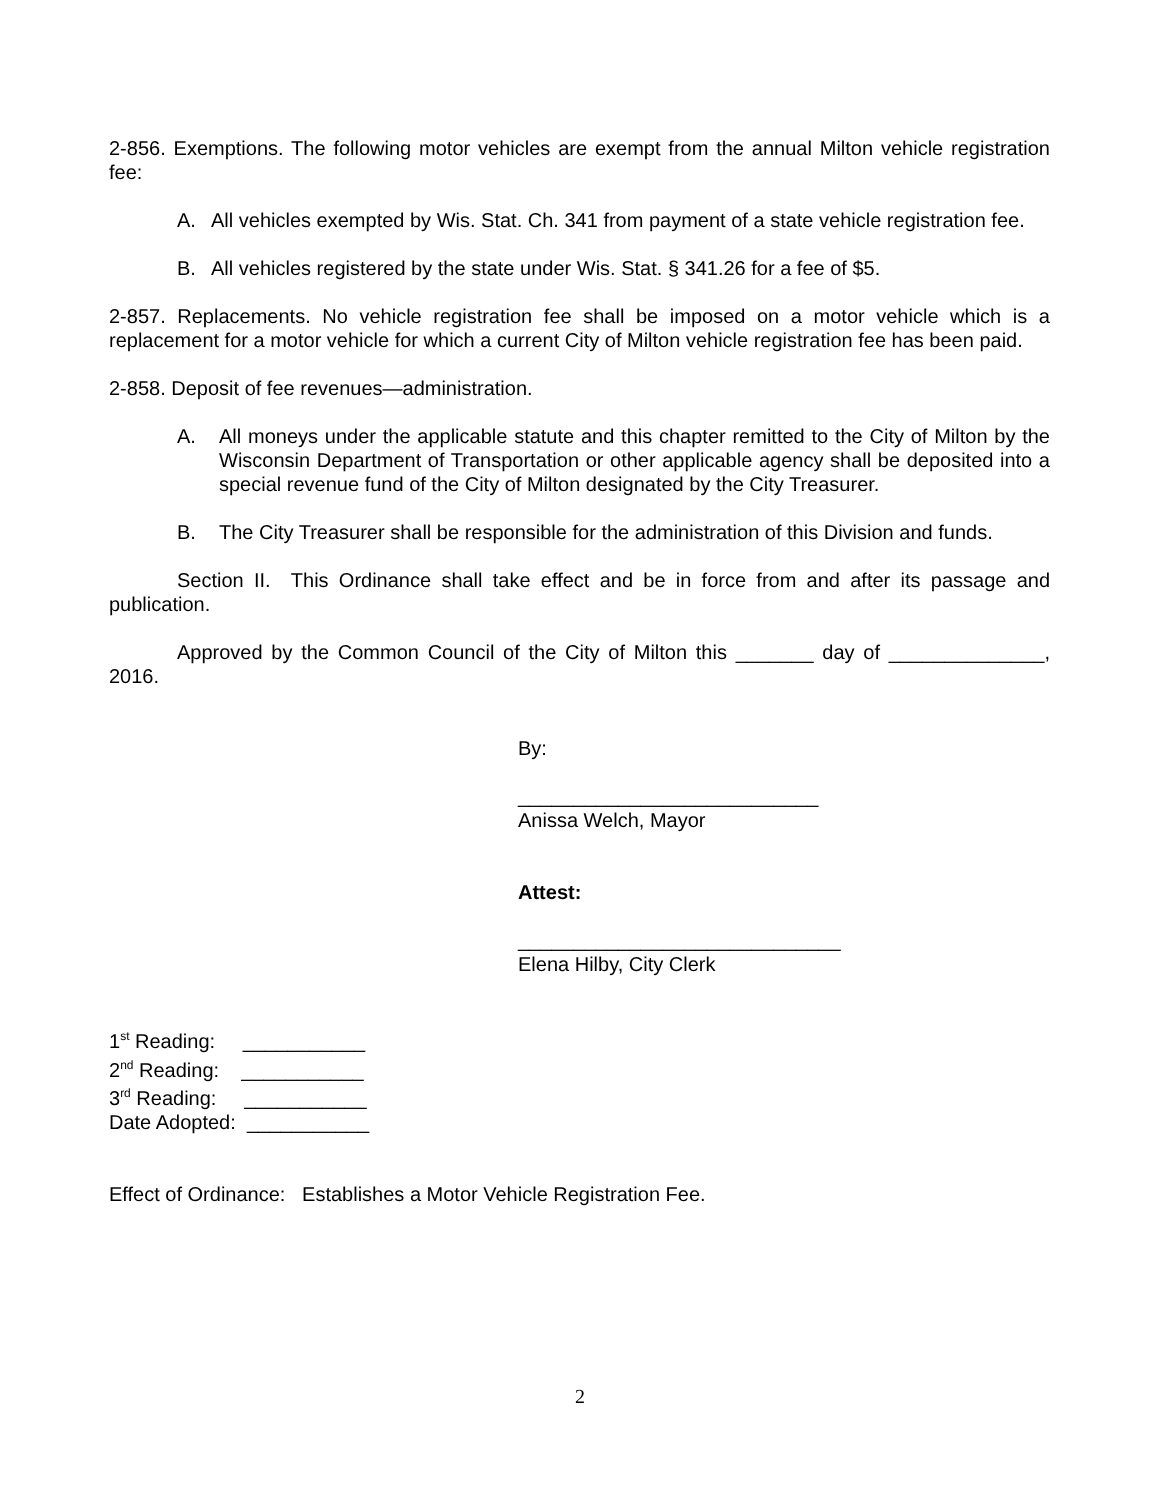2-856. Exemptions. The following motor vehicles are exempt from the annual Milton vehicle registration fee:
A. All vehicles exempted by Wis. Stat. Ch. 341 from payment of a state vehicle registration fee.
B. All vehicles registered by the state under Wis. Stat. § 341.26 for a fee of $5.
2-857. Replacements. No vehicle registration fee shall be imposed on a motor vehicle which is a replacement for a motor vehicle for which a current City of Milton vehicle registration fee has been paid.
2-858. Deposit of fee revenues—administration.
A. All moneys under the applicable statute and this chapter remitted to the City of Milton by the Wisconsin Department of Transportation or other applicable agency shall be deposited into a special revenue fund of the City of Milton designated by the City Treasurer.
B. The City Treasurer shall be responsible for the administration of this Division and funds.
Section II. This Ordinance shall take effect and be in force from and after its passage and publication.
Approved by the Common Council of the City of Milton this _______ day of ______________, 2016.
By:
___________________________
Anissa Welch, Mayor
Attest:
_____________________________
Elena Hilby, City Clerk
1<sup>st</sup> Reading: ___________
2<sup>nd</sup> Reading: ___________
3<sup>rd</sup> Reading: ___________
Date Adopted: ___________
Effect of Ordinance: Establishes a Motor Vehicle Registration Fee.
2